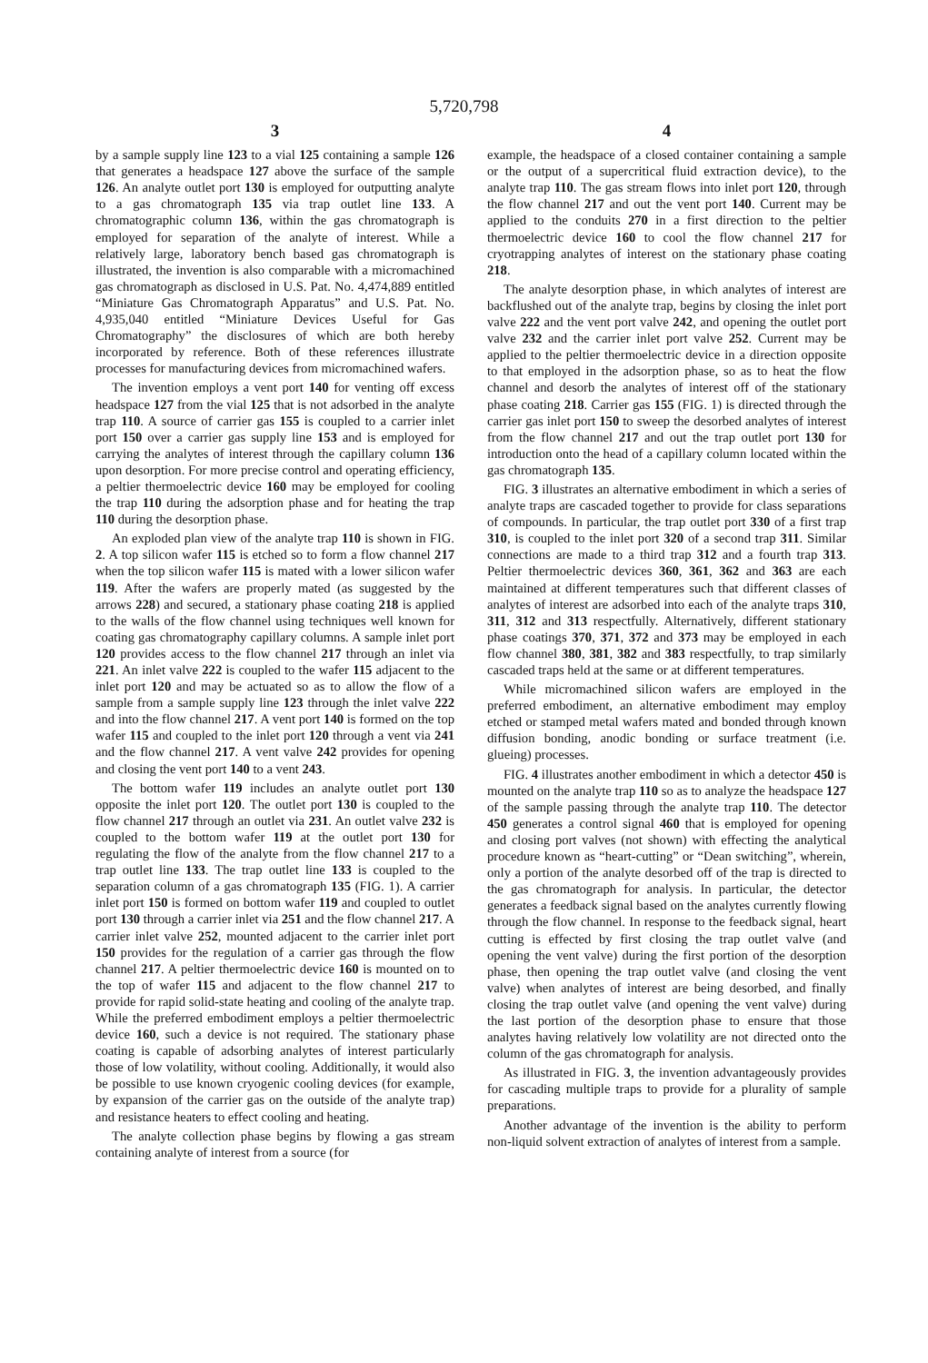5,720,798
3
by a sample supply line 123 to a vial 125 containing a sample 126 that generates a headspace 127 above the surface of the sample 126. An analyte outlet port 130 is employed for outputting analyte to a gas chromatograph 135 via trap outlet line 133. A chromatographic column 136, within the gas chromatograph is employed for separation of the analyte of interest. While a relatively large, laboratory bench based gas chromatograph is illustrated, the invention is also comparable with a micromachined gas chromatograph as disclosed in U.S. Pat. No. 4,474,889 entitled “Miniature Gas Chromatograph Apparatus” and U.S. Pat. No. 4,935,040 entitled “Miniature Devices Useful for Gas Chromatography” the disclosures of which are both hereby incorporated by reference. Both of these references illustrate processes for manufacturing devices from micromachined wafers.
The invention employs a vent port 140 for venting off excess headspace 127 from the vial 125 that is not adsorbed in the analyte trap 110. A source of carrier gas 155 is coupled to a carrier inlet port 150 over a carrier gas supply line 153 and is employed for carrying the analytes of interest through the capillary column 136 upon desorption. For more precise control and operating efficiency, a peltier thermoelectric device 160 may be employed for cooling the trap 110 during the adsorption phase and for heating the trap 110 during the desorption phase.
An exploded plan view of the analyte trap 110 is shown in FIG. 2. A top silicon wafer 115 is etched so to form a flow channel 217 when the top silicon wafer 115 is mated with a lower silicon wafer 119. After the wafers are properly mated (as suggested by the arrows 228) and secured, a stationary phase coating 218 is applied to the walls of the flow channel using techniques well known for coating gas chromatography capillary columns. A sample inlet port 120 provides access to the flow channel 217 through an inlet via 221. An inlet valve 222 is coupled to the wafer 115 adjacent to the inlet port 120 and may be actuated so as to allow the flow of a sample from a sample supply line 123 through the inlet valve 222 and into the flow channel 217. A vent port 140 is formed on the top wafer 115 and coupled to the inlet port 120 through a vent via 241 and the flow channel 217. A vent valve 242 provides for opening and closing the vent port 140 to a vent 243.
The bottom wafer 119 includes an analyte outlet port 130 opposite the inlet port 120. The outlet port 130 is coupled to the flow channel 217 through an outlet via 231. An outlet valve 232 is coupled to the bottom wafer 119 at the outlet port 130 for regulating the flow of the analyte from the flow channel 217 to a trap outlet line 133. The trap outlet line 133 is coupled to the separation column of a gas chromatograph 135 (FIG. 1). A carrier inlet port 150 is formed on bottom wafer 119 and coupled to outlet port 130 through a carrier inlet via 251 and the flow channel 217. A carrier inlet valve 252, mounted adjacent to the carrier inlet port 150 provides for the regulation of a carrier gas through the flow channel 217. A peltier thermoelectric device 160 is mounted on to the top of wafer 115 and adjacent to the flow channel 217 to provide for rapid solid-state heating and cooling of the analyte trap. While the preferred embodiment employs a peltier thermoelectric device 160, such a device is not required. The stationary phase coating is capable of adsorbing analytes of interest particularly those of low volatility, without cooling. Additionally, it would also be possible to use known cryogenic cooling devices (for example, by expansion of the carrier gas on the outside of the analyte trap) and resistance heaters to effect cooling and heating.
The analyte collection phase begins by flowing a gas stream containing analyte of interest from a source (for
4
example, the headspace of a closed container containing a sample or the output of a supercritical fluid extraction device), to the analyte trap 110. The gas stream flows into inlet port 120, through the flow channel 217 and out the vent port 140. Current may be applied to the conduits 270 in a first direction to the peltier thermoelectric device 160 to cool the flow channel 217 for cryotrapping analytes of interest on the stationary phase coating 218.
The analyte desorption phase, in which analytes of interest are backflushed out of the analyte trap, begins by closing the inlet port valve 222 and the vent port valve 242, and opening the outlet port valve 232 and the carrier inlet port valve 252. Current may be applied to the peltier thermoelectric device in a direction opposite to that employed in the adsorption phase, so as to heat the flow channel and desorb the analytes of interest off of the stationary phase coating 218. Carrier gas 155 (FIG. 1) is directed through the carrier gas inlet port 150 to sweep the desorbed analytes of interest from the flow channel 217 and out the trap outlet port 130 for introduction onto the head of a capillary column located within the gas chromatograph 135.
FIG. 3 illustrates an alternative embodiment in which a series of analyte traps are cascaded together to provide for class separations of compounds. In particular, the trap outlet port 330 of a first trap 310, is coupled to the inlet port 320 of a second trap 311. Similar connections are made to a third trap 312 and a fourth trap 313. Peltier thermoelectric devices 360, 361, 362 and 363 are each maintained at different temperatures such that different classes of analytes of interest are adsorbed into each of the analyte traps 310, 311, 312 and 313 respectfully. Alternatively, different stationary phase coatings 370, 371, 372 and 373 may be employed in each flow channel 380, 381, 382 and 383 respectfully, to trap similarly cascaded traps held at the same or at different temperatures.
While micromachined silicon wafers are employed in the preferred embodiment, an alternative embodiment may employ etched or stamped metal wafers mated and bonded through known diffusion bonding, anodic bonding or surface treatment (i.e. glueing) processes.
FIG. 4 illustrates another embodiment in which a detector 450 is mounted on the analyte trap 110 so as to analyze the headspace 127 of the sample passing through the analyte trap 110. The detector 450 generates a control signal 460 that is employed for opening and closing port valves (not shown) with effecting the analytical procedure known as “heart-cutting” or “Dean switching”, wherein, only a portion of the analyte desorbed off of the trap is directed to the gas chromatograph for analysis. In particular, the detector generates a feedback signal based on the analytes currently flowing through the flow channel. In response to the feedback signal, heart cutting is effected by first closing the trap outlet valve (and opening the vent valve) during the first portion of the desorption phase, then opening the trap outlet valve (and closing the vent valve) when analytes of interest are being desorbed, and finally closing the trap outlet valve (and opening the vent valve) during the last portion of the desorption phase to ensure that those analytes having relatively low volatility are not directed onto the column of the gas chromatograph for analysis.
As illustrated in FIG. 3, the invention advantageously provides for cascading multiple traps to provide for a plurality of sample preparations.
Another advantage of the invention is the ability to perform non-liquid solvent extraction of analytes of interest from a sample.